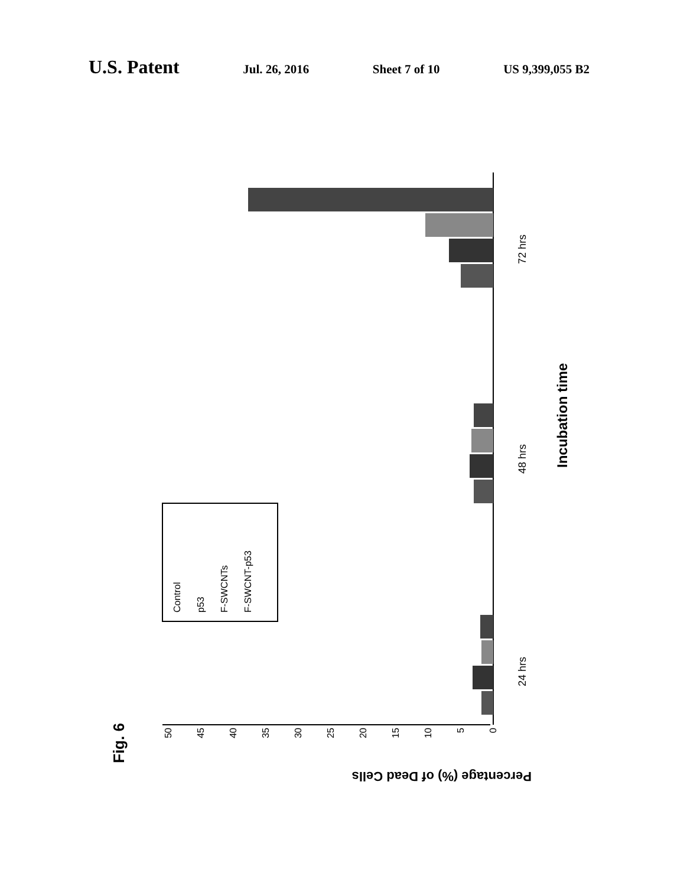U.S. Patent Jul. 26, 2016 Sheet 7 of 10 US 9,399,055 B2
Fig. 6
0
5
10
15
20
25
30
35
40
45
50
24 hrs
48 hrs
72 hrs
Incubation time
Control
p53
F-SWCNTs
F-SWCNT-p53
Percentage (%) of Dead Cells